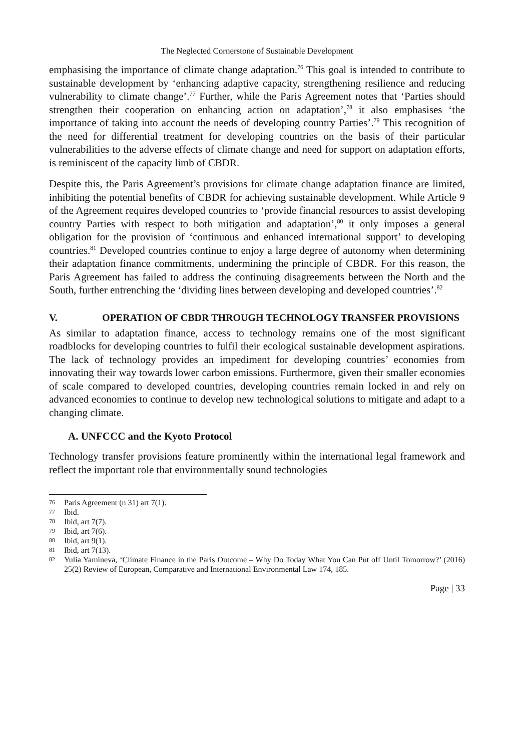The Neglected Cornerstone of Sustainable Development
emphasising the importance of climate change adaptation.<sup>76</sup> This goal is intended to contribute to sustainable development by ‘enhancing adaptive capacity, strengthening resilience and reducing vulnerability to climate change’.<sup>77</sup> Further, while the Paris Agreement notes that ‘Parties should strengthen their cooperation on enhancing action on adaptation’,<sup>78</sup> it also emphasises ‘the importance of taking into account the needs of developing country Parties’.<sup>79</sup> This recognition of the need for differential treatment for developing countries on the basis of their particular vulnerabilities to the adverse effects of climate change and need for support on adaptation efforts, is reminiscent of the capacity limb of CBDR.
Despite this, the Paris Agreement’s provisions for climate change adaptation finance are limited, inhibiting the potential benefits of CBDR for achieving sustainable development. While Article 9 of the Agreement requires developed countries to ‘provide financial resources to assist developing country Parties with respect to both mitigation and adaptation’,<sup>80</sup> it only imposes a general obligation for the provision of ‘continuous and enhanced international support’ to developing countries.<sup>81</sup> Developed countries continue to enjoy a large degree of autonomy when determining their adaptation finance commitments, undermining the principle of CBDR. For this reason, the Paris Agreement has failed to address the continuing disagreements between the North and the South, further entrenching the ‘dividing lines between developing and developed countries’.<sup>82</sup>
V. OPERATION OF CBDR THROUGH TECHNOLOGY TRANSFER PROVISIONS
As similar to adaptation finance, access to technology remains one of the most significant roadblocks for developing countries to fulfil their ecological sustainable development aspirations. The lack of technology provides an impediment for developing countries’ economies from innovating their way towards lower carbon emissions. Furthermore, given their smaller economies of scale compared to developed countries, developing countries remain locked in and rely on advanced economies to continue to develop new technological solutions to mitigate and adapt to a changing climate.
A. UNFCCC and the Kyoto Protocol
Technology transfer provisions feature prominently within the international legal framework and reflect the important role that environmentally sound technologies
76 Paris Agreement (n 31) art 7(1).
77 Ibid.
78 Ibid, art 7(7).
79 Ibid, art 7(6).
80 Ibid, art 9(1).
81 Ibid, art 7(13).
82 Yulia Yamineva, ‘Climate Finance in the Paris Outcome – Why Do Today What You Can Put off Until Tomorrow?’ (2016) 25(2) Review of European, Comparative and International Environmental Law 174, 185.
Page | 33